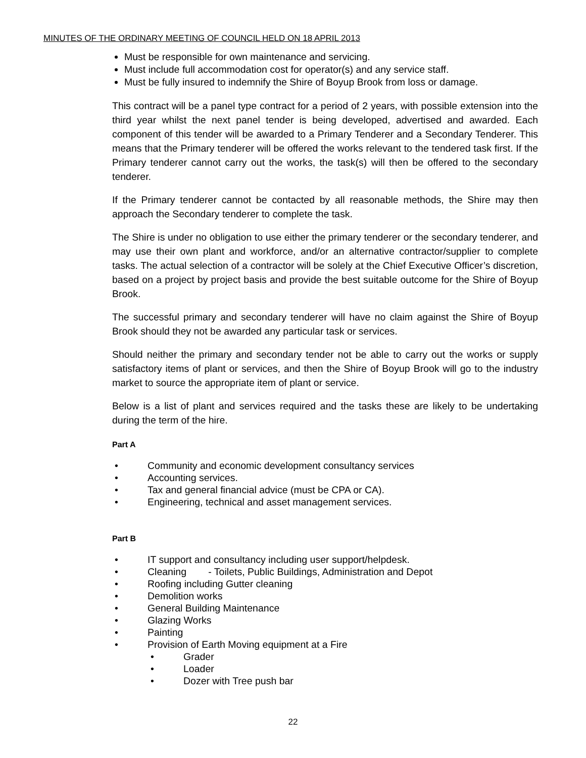MINUTES OF THE ORDINARY MEETING OF COUNCIL HELD ON 18 APRIL 2013
Must be responsible for own maintenance and servicing.
Must include full accommodation cost for operator(s) and any service staff.
Must be fully insured to indemnify the Shire of Boyup Brook from loss or damage.
This contract will be a panel type contract for a period of 2 years, with possible extension into the third year whilst the next panel tender is being developed, advertised and awarded. Each component of this tender will be awarded to a Primary Tenderer and a Secondary Tenderer. This means that the Primary tenderer will be offered the works relevant to the tendered task first. If the Primary tenderer cannot carry out the works, the task(s) will then be offered to the secondary tenderer.
If the Primary tenderer cannot be contacted by all reasonable methods, the Shire may then approach the Secondary tenderer to complete the task.
The Shire is under no obligation to use either the primary tenderer or the secondary tenderer, and may use their own plant and workforce, and/or an alternative contractor/supplier to complete tasks. The actual selection of a contractor will be solely at the Chief Executive Officer’s discretion, based on a project by project basis and provide the best suitable outcome for the Shire of Boyup Brook.
The successful primary and secondary tenderer will have no claim against the Shire of Boyup Brook should they not be awarded any particular task or services.
Should neither the primary and secondary tender not be able to carry out the works or supply satisfactory items of plant or services, and then the Shire of Boyup Brook will go to the industry market to source the appropriate item of plant or service.
Below is a list of plant and services required and the tasks these are likely to be undertaking during the term of the hire.
Part A
• Community and economic development consultancy services
• Accounting services.
• Tax and general financial advice (must be CPA or CA).
• Engineering, technical and asset management services.
Part B
• IT support and consultancy including user support/helpdesk.
• Cleaning - Toilets, Public Buildings, Administration and Depot
• Roofing including Gutter cleaning
• Demolition works
• General Building Maintenance
• Glazing Works
• Painting
• Provision of Earth Moving equipment at a Fire
• Grader
• Loader
• Dozer with Tree push bar
22